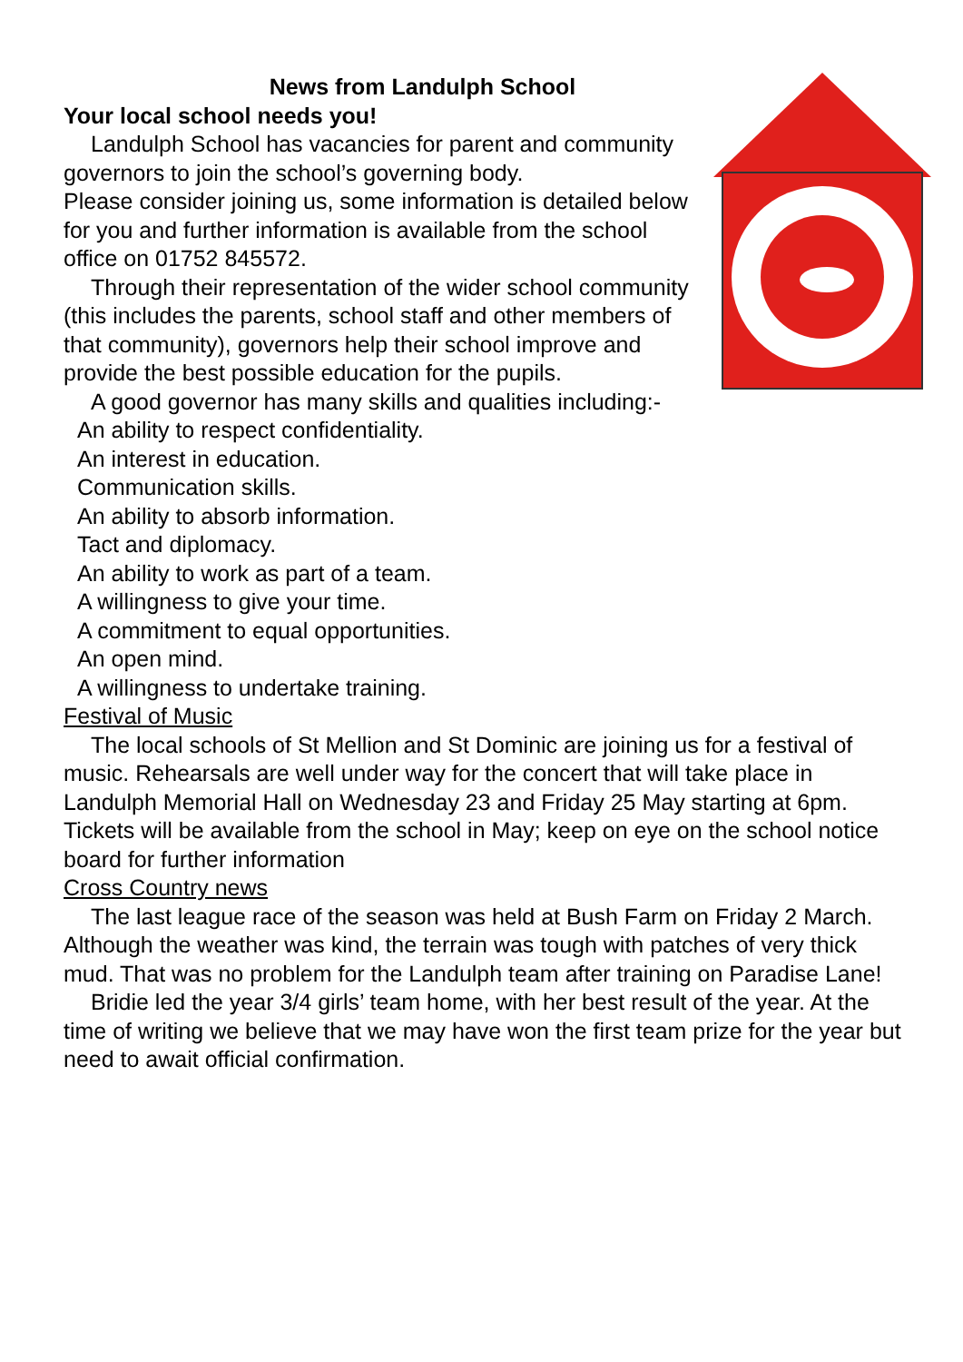News from Landulph School
Your local school needs you!
Landulph School has vacancies for parent and community governors to join the school’s governing body.
Please consider joining us, some information is detailed below for you and further information is available from the school office on 01752 845572.
Through their representation of the wider school community (this includes the parents, school staff and other members of that community), governors help their school improve and provide the best possible education for the pupils.
A good governor has many skills and qualities including:-
An ability to respect confidentiality.
An interest in education.
Communication skills.
An ability to absorb information.
Tact and diplomacy.
An ability to work as part of a team.
A willingness to give your time.
A commitment to equal opportunities.
An open mind.
A willingness to undertake training.
Festival of Music
The local schools of St Mellion and St Dominic are joining us for a festival of music. Rehearsals are well under way for the concert that will take place in Landulph Memorial Hall on Wednesday 23 and Friday 25 May starting at 6pm. Tickets will be available from the school in May; keep on eye on the school notice board for further information
Cross Country news
The last league race of the season was held at Bush Farm on Friday 2 March. Although the weather was kind, the terrain was tough with patches of very thick mud. That was no problem for the Landulph team after training on Paradise Lane!
Bridie led the year 3/4 girls’ team home, with her best result of the year. At the time of writing we believe that we may have won the first team prize for the year but need to await official confirmation.